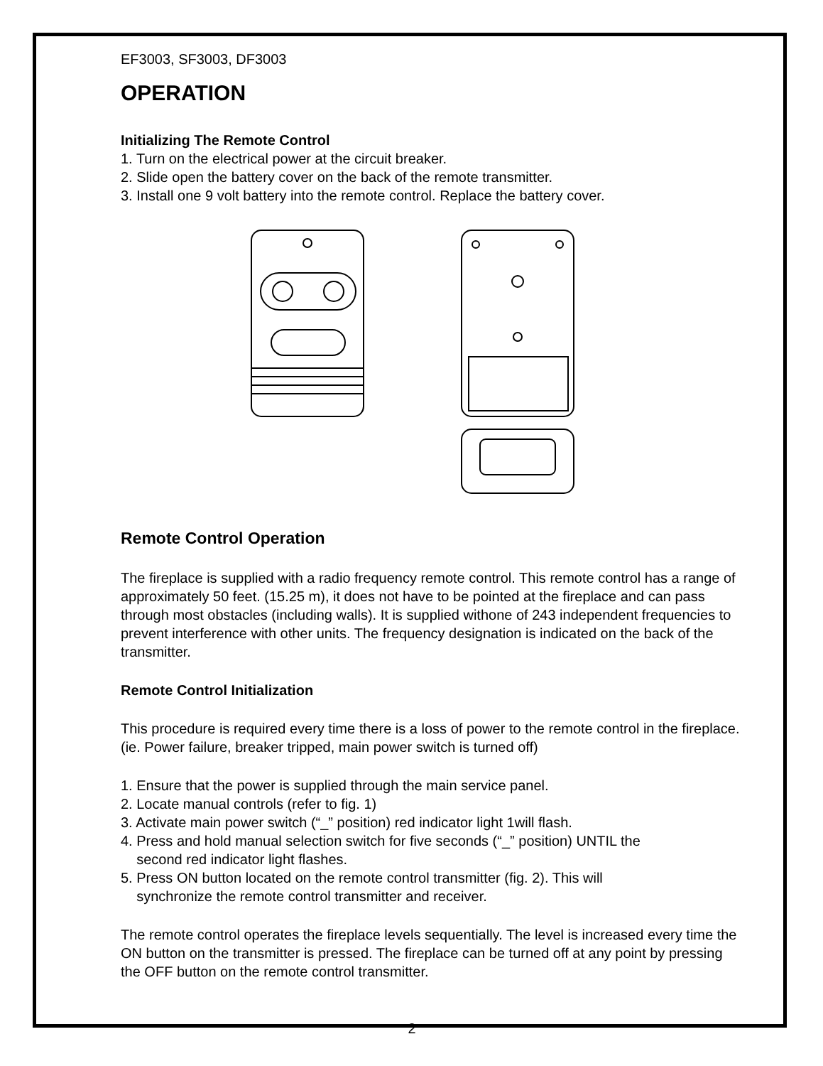EF3003, SF3003, DF3003
OPERATION
Initializing The Remote Control
1. Turn on the electrical power at the circuit breaker.
2. Slide open the battery cover on the back of the remote transmitter.
3. Install one 9 volt battery into the remote control. Replace the battery cover.
Remote Control Operation
The fireplace is supplied with a radio frequency remote control. This remote control has a range of approximately 50 feet. (15.25 m), it does not have to be pointed at the fireplace and can pass through most obstacles (including walls). It is supplied withone of 243 independent frequencies to prevent interference with other units. The frequency designation is indicated on the back of the transmitter.
Remote Control Initialization
This procedure is required every time there is a loss of power to the remote control in the fireplace. (ie. Power failure, breaker tripped, main power switch is turned off)
1. Ensure that the power is supplied through the main service panel.
2. Locate manual controls (refer to fig. 1)
3. Activate main power switch (“_” position) red indicator light 1will flash.
4. Press and hold manual selection switch for five seconds (“_” position) UNTIL the
second red indicator light flashes.
5. Press ON button located on the remote control transmitter (fig. 2). This will
synchronize the remote control transmitter and receiver.
The remote control operates the fireplace levels sequentially. The level is increased every time the ON button on the transmitter is pressed. The fireplace can be turned off at any point by pressing the OFF button on the remote control transmitter.
2